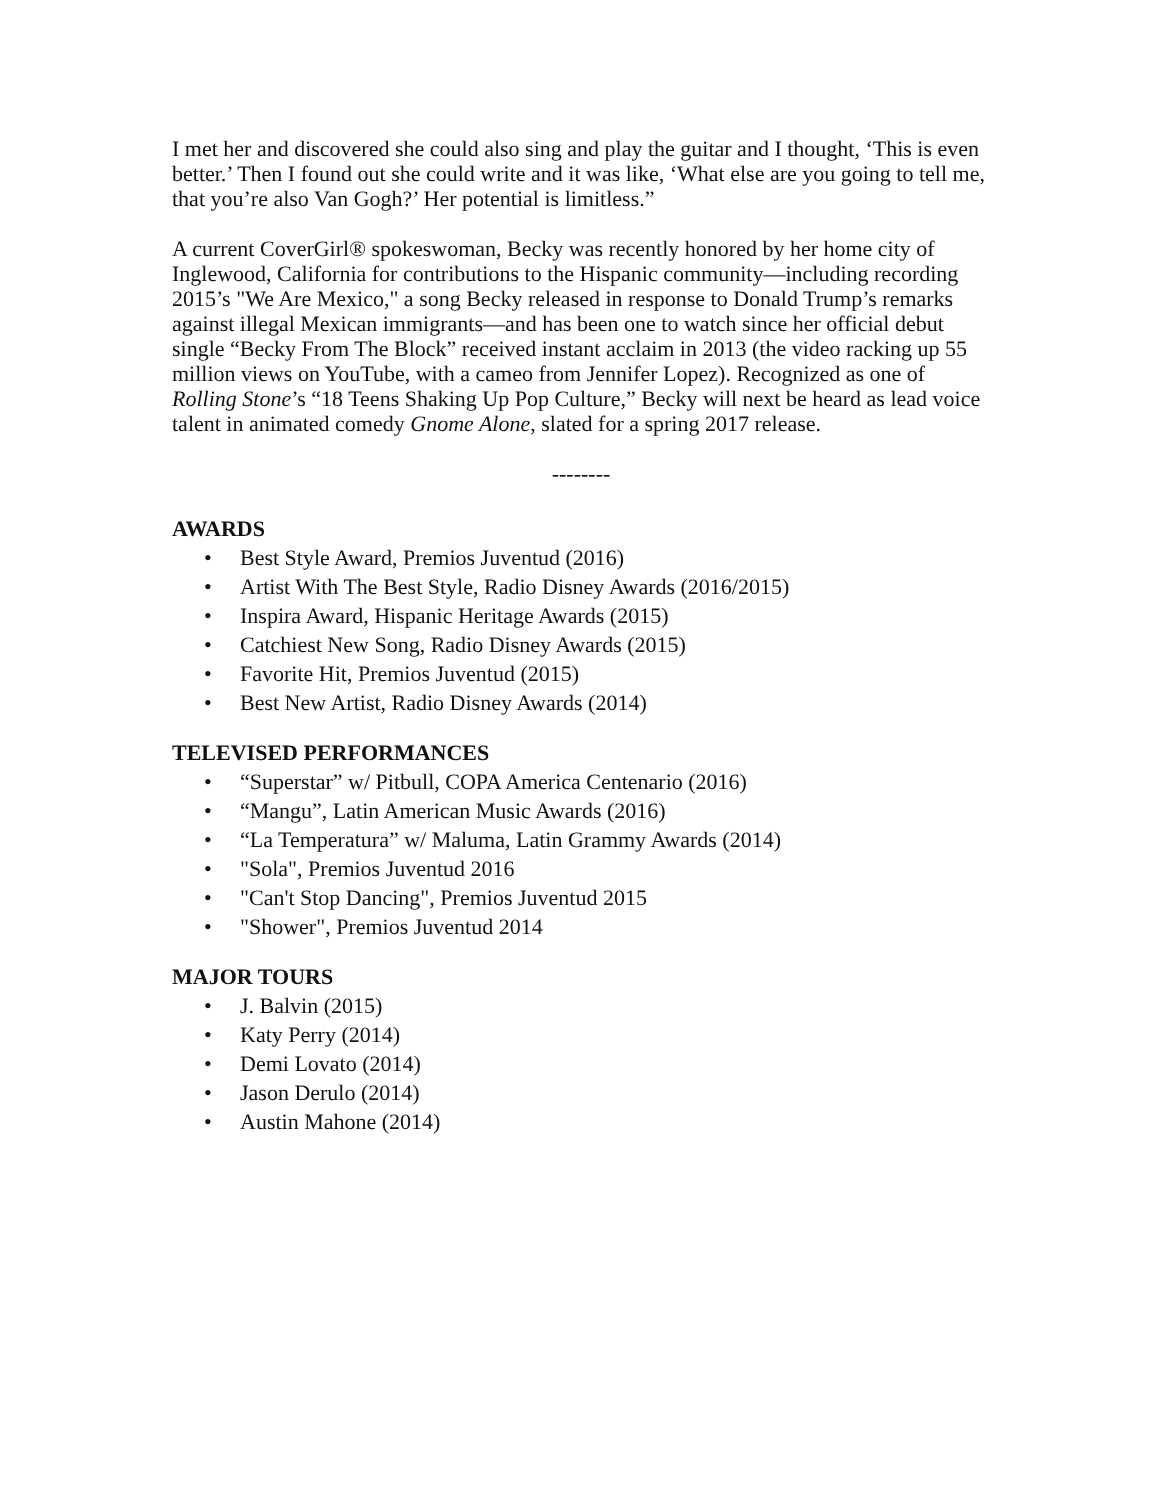I met her and discovered she could also sing and play the guitar and I thought, ‘This is even better.’ Then I found out she could write and it was like, ‘What else are you going to tell me, that you’re also Van Gogh?’ Her potential is limitless.”
A current CoverGirl® spokeswoman, Becky was recently honored by her home city of Inglewood, California for contributions to the Hispanic community—including recording 2015’s "We Are Mexico," a song Becky released in response to Donald Trump’s remarks against illegal Mexican immigrants—and has been one to watch since her official debut single “Becky From The Block” received instant acclaim in 2013 (the video racking up 55 million views on YouTube, with a cameo from Jennifer Lopez). Recognized as one of Rolling Stone’s “18 Teens Shaking Up Pop Culture,” Becky will next be heard as lead voice talent in animated comedy Gnome Alone, slated for a spring 2017 release.
--------
AWARDS
• Best Style Award, Premios Juventud (2016)
• Artist With The Best Style, Radio Disney Awards (2016/2015)
• Inspira Award, Hispanic Heritage Awards (2015)
• Catchiest New Song, Radio Disney Awards (2015)
• Favorite Hit, Premios Juventud (2015)
• Best New Artist, Radio Disney Awards (2014)
TELEVISED PERFORMANCES
• “Superstar” w/ Pitbull, COPA America Centenario (2016)
• “Mangu”, Latin American Music Awards (2016)
• “La Temperatura” w/ Maluma, Latin Grammy Awards (2014)
• "Sola", Premios Juventud 2016
• "Can't Stop Dancing", Premios Juventud 2015
• "Shower", Premios Juventud 2014
MAJOR TOURS
• J. Balvin (2015)
• Katy Perry (2014)
• Demi Lovato (2014)
• Jason Derulo (2014)
• Austin Mahone (2014)